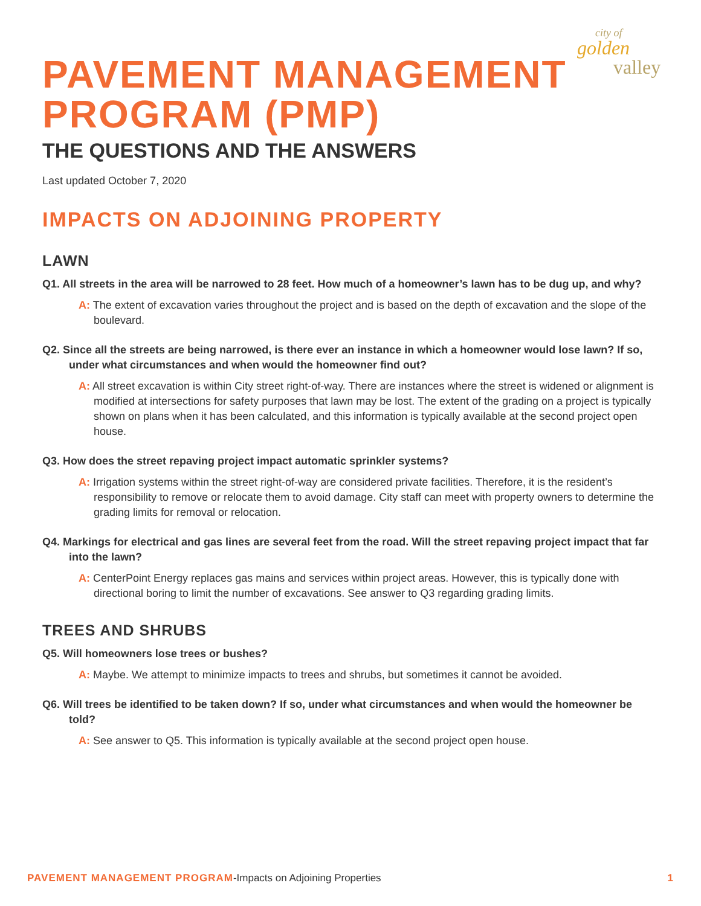city of
golden
valley
PAVEMENT MANAGEMENT
PROGRAM (PMP)
THE QUESTIONS AND THE ANSWERS
Last updated October 7, 2020
IMPACTS ON ADJOINING PROPERTY
LAWN
Q1. All streets in the area will be narrowed to 28 feet. How much of a homeowner’s lawn has to be dug up, and why?
A: The extent of excavation varies throughout the project and is based on the depth of excavation and the slope of the boulevard.
Q2. Since all the streets are being narrowed, is there ever an instance in which a homeowner would lose lawn? If so, under what circumstances and when would the homeowner find out?
A: All street excavation is within City street right-of-way. There are instances where the street is widened or alignment is modified at intersections for safety purposes that lawn may be lost. The extent of the grading on a project is typically shown on plans when it has been calculated, and this information is typically available at the second project open house.
Q3. How does the street repaving project impact automatic sprinkler systems?
A: Irrigation systems within the street right-of-way are considered private facilities. Therefore, it is the resident’s responsibility to remove or relocate them to avoid damage. City staff can meet with property owners to determine the grading limits for removal or relocation.
Q4. Markings for electrical and gas lines are several feet from the road. Will the street repaving project impact that far into the lawn?
A: CenterPoint Energy replaces gas mains and services within project areas. However, this is typically done with directional boring to limit the number of excavations. See answer to Q3 regarding grading limits.
TREES AND SHRUBS
Q5. Will homeowners lose trees or bushes?
A: Maybe. We attempt to minimize impacts to trees and shrubs, but sometimes it cannot be avoided.
Q6. Will trees be identified to be taken down? If so, under what circumstances and when would the homeowner be told?
A: See answer to Q5. This information is typically available at the second project open house.
PAVEMENT MANAGEMENT PROGRAM-Impacts on Adjoining Properties 1